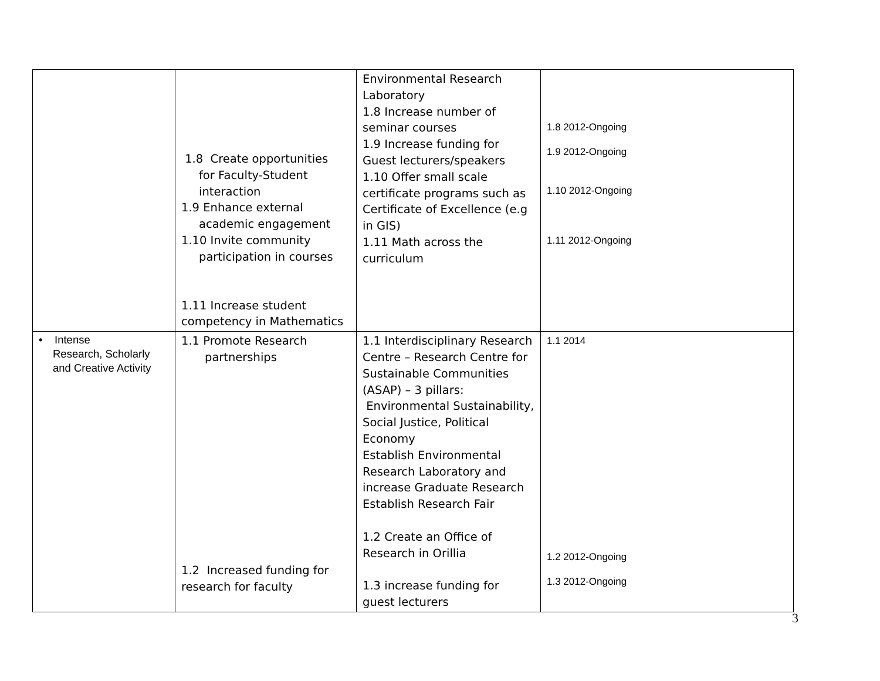| | 1.8 Create opportunities for Faculty-Student interaction 1.9 Enhance external academic engagement 1.10 Invite community participation in courses 1.11 Increase student competency in Mathematics | Environmental Research Laboratory 1.8 Increase number of seminar courses 1.9 Increase funding for Guest lecturers/speakers 1.10 Offer small scale certificate programs such as Certificate of Excellence (e.g in GIS) 1.11 Math across the curriculum | 1.8 2012-Ongoing 1.9 2012-Ongoing 1.10 2012-Ongoing 1.11 2012-Ongoing |
| • Intense Research, Scholarly and Creative Activity | 1.1 Promote Research partnerships 1.2 Increased funding for research for faculty | 1.1 Interdisciplinary Research Centre – Research Centre for Sustainable Communities (ASAP) – 3 pillars: Environmental Sustainability, Social Justice, Political Economy Establish Environmental Research Laboratory and increase Graduate Research Establish Research Fair 1.2 Create an Office of Research in Orillia 1.3 increase funding for guest lecturers | 1.1 2014 1.2 2012-Ongoing 1.3 2012-Ongoing |
3